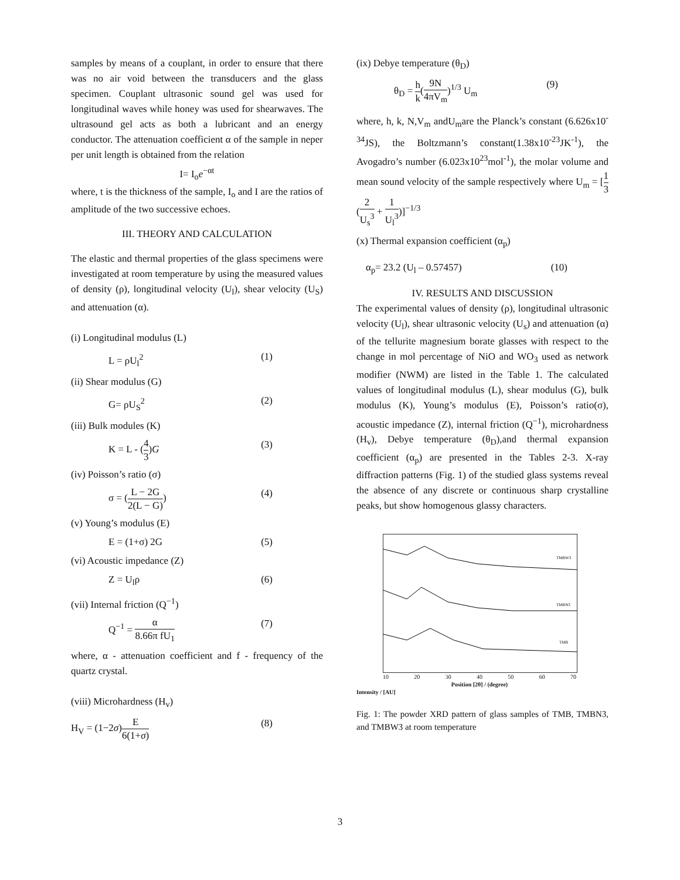samples by means of a couplant, in order to ensure that there was no air void between the transducers and the glass specimen. Couplant ultrasonic sound gel was used for longitudinal waves while honey was used for shearwaves. The ultrasound gel acts as both a lubricant and an energy conductor. The attenuation coefficient α of the sample in neper per unit length is obtained from the relation
I= I<sub>o</sub>e<sup>−αt</sup>
where, t is the thickness of the sample, I<sub>o</sub> and I are the ratios of amplitude of the two successive echoes.
III. THEORY AND CALCULATION
The elastic and thermal properties of the glass specimens were investigated at room temperature by using the measured values of density (ρ), longitudinal velocity (U<sub>l</sub>), shear velocity (U<sub>S</sub>) and attenuation (α).
(i) Longitudinal modulus (L)
L = ρU<sub>l</sub><sup>2</sup> (1)
(ii) Shear modulus (G)
G= ρU<sub>S</sub><sup>2</sup> (2)
(iii) Bulk modules (K)
K = L - (4 3)G (3)
(iv) Poisson’s ratio (σ)
σ = (L − 2G 2(L − G)) (4)
(v) Young’s modulus (E)
E = (1+σ) 2G (5)
(vi) Acoustic impedance (Z)
Z = U<sub>l</sub>ρ (6)
(vii) Internal friction (Q<sup>−1</sup>)
Q<sup>−1</sup> = α 8.66π fU<sub>1</sub> (7)
where, α - attenuation coefficient and f - frequency of the quartz crystal.
(viii) Microhardness (H<sub>v</sub>)
H<sub>V</sub> = (1−2σ)E 6(1+σ) (8)
(ix) Debye temperature (θ<sub>D</sub>)
θ<sub>D</sub> = h k(9N 4πV<sub>m</sub>)<sup>1/3</sup> U<sub>m</sub> (9)
where, h, k, N,V<sub>m</sub> andU<sub>m</sub>are the Planck’s constant (6.626x10<sup>-34</sup>JS), the Boltzmann’s constant(1.38x10<sup>-23</sup>JK<sup>-1</sup>), the Avogadro’s number (6.023x10<sup>23</sup>mol<sup>-1</sup>), the molar volume and mean sound velocity of the sample respectively where U<sub>m</sub> = [1 3(2 U<sub>s</sub><sup>3</sup> + 1 U<sub>l</sub><sup>3</sup>)]<sup>−1/3</sup>
(x) Thermal expansion coefficient (α<sub>p</sub>)
α<sub>p</sub>= 23.2 (U<sub>l</sub> – 0.57457) (10)
IV. RESULTS AND DISCUSSION
The experimental values of density (ρ), longitudinal ultrasonic velocity (U<sub>l</sub>), shear ultrasonic velocity (U<sub>s</sub>) and attenuation (α) of the tellurite magnesium borate glasses with respect to the change in mol percentage of NiO and WO<sub>3</sub> used as network modifier (NWM) are listed in the Table 1. The calculated values of longitudinal modulus (L), shear modulus (G), bulk modulus (K), Young’s modulus (E), Poisson’s ratio(σ), acoustic impedance (Z), internal friction (Q<sup>−1</sup>), microhardness (H<sub>v</sub>), Debye temperature (θ<sub>D</sub>),and thermal expansion coefficient (α<sub>p</sub>) are presented in the Tables 2-3. X-ray diffraction patterns (Fig. 1) of the studied glass systems reveal the absence of any discrete or continuous sharp crystalline peaks, but show homogenous glassy characters.
TMBW3
TMBN3
TMB
10 20 30 40 50 60 70
Position [2θ] / (degree)
Intensity / [AU]
Fig. 1: The powder XRD pattern of glass samples of TMB, TMBN3, and TMBW3 at room temperature
3